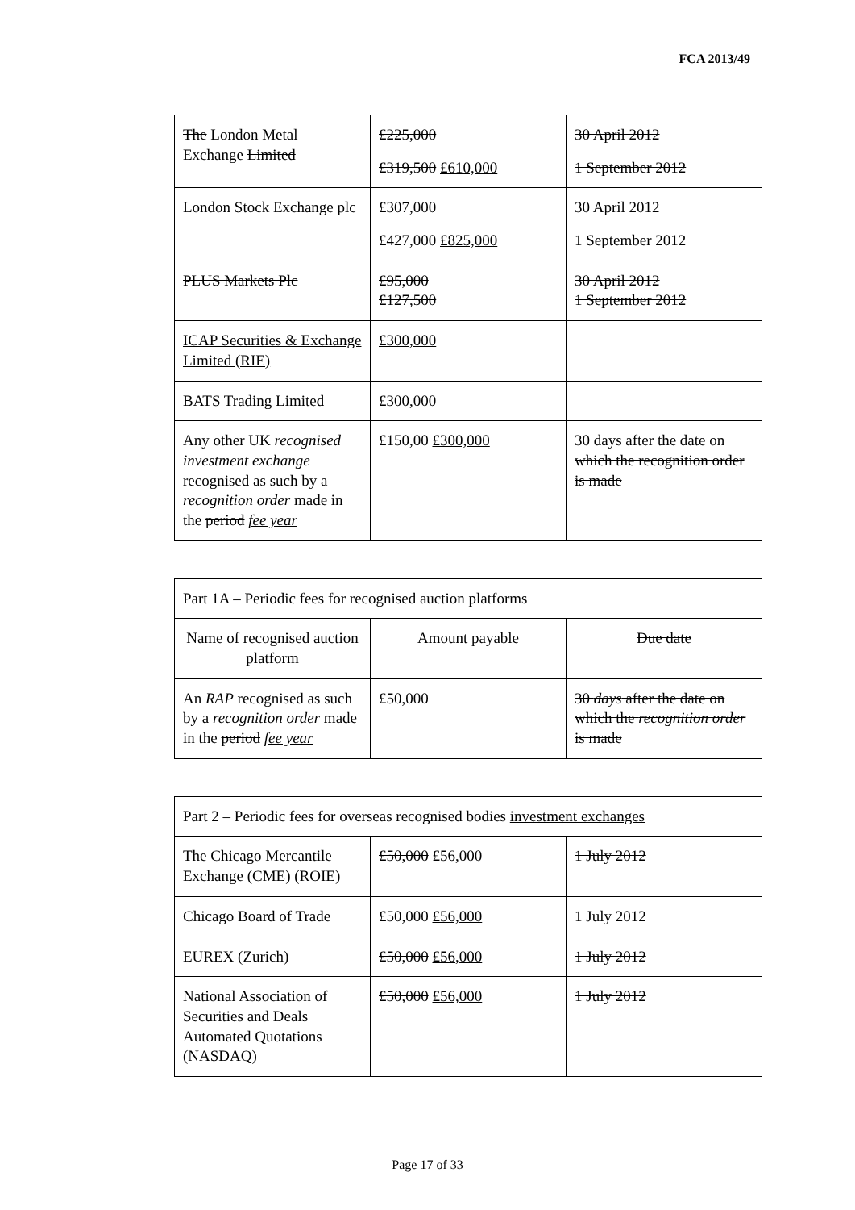FCA 2013/49
| The London Metal Exchange Limited | £225,000 £319,500 £610,000 | 30 April 2012 1 September 2012 |
| London Stock Exchange plc | £307,000 £427,000 £825,000 | 30 April 2012 1 September 2012 |
| PLUS Markets Plc | £95,000 £127,500 | 30 April 2012 1 September 2012 |
| ICAP Securities & Exchange Limited (RIE) | £300,000 | |
| BATS Trading Limited | £300,000 | |
| Any other UK recognised investment exchange recognised as such by a recognition order made in the period fee year | £150,00 £300,000 | 30 days after the date on which the recognition order is made |
| Part 1A – Periodic fees for recognised auction platforms | | |
| Name of recognised auction platform | Amount payable | Due date |
| An RAP recognised as such by a recognition order made in the period fee year | £50,000 | 30 days after the date on which the recognition order is made |
| Part 2 – Periodic fees for overseas recognised bodies investment exchanges | | |
| The Chicago Mercantile Exchange (CME) (ROIE) | £50,000 £56,000 | 1 July 2012 |
| Chicago Board of Trade | £50,000 £56,000 | 1 July 2012 |
| EUREX (Zurich) | £50,000 £56,000 | 1 July 2012 |
| National Association of Securities and Deals Automated Quotations (NASDAQ) | £50,000 £56,000 | 1 July 2012 |
Page 17 of 33